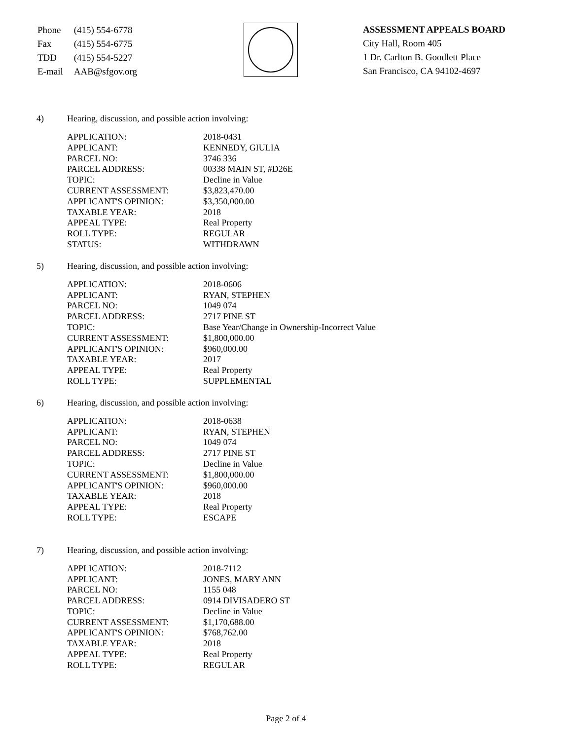| Phone | (415) 554-6778 |
| Fax | (415) 554-6775 |
| TDD | (415) 554-5227 |
| E-mail | AAB@sfgov.org |
ASSESSMENT APPEALS BOARD
City Hall, Room 405
1 Dr. Carlton B. Goodlett Place
San Francisco, CA 94102-4697
4) Hearing, discussion, and possible action involving:
| APPLICATION: | 2018-0431 |
| APPLICANT: | KENNEDY, GIULIA |
| PARCEL NO: | 3746 336 |
| PARCEL ADDRESS: | 00338 MAIN ST, #D26E |
| TOPIC: | Decline in Value |
| CURRENT ASSESSMENT: | $3,823,470.00 |
| APPLICANT'S OPINION: | $3,350,000.00 |
| TAXABLE YEAR: | 2018 |
| APPEAL TYPE: | Real Property |
| ROLL TYPE: | REGULAR |
| STATUS: | WITHDRAWN |
5) Hearing, discussion, and possible action involving:
| APPLICATION: | 2018-0606 |
| APPLICANT: | RYAN, STEPHEN |
| PARCEL NO: | 1049 074 |
| PARCEL ADDRESS: | 2717 PINE ST |
| TOPIC: | Base Year/Change in Ownership-Incorrect Value |
| CURRENT ASSESSMENT: | $1,800,000.00 |
| APPLICANT'S OPINION: | $960,000.00 |
| TAXABLE YEAR: | 2017 |
| APPEAL TYPE: | Real Property |
| ROLL TYPE: | SUPPLEMENTAL |
6) Hearing, discussion, and possible action involving:
| APPLICATION: | 2018-0638 |
| APPLICANT: | RYAN, STEPHEN |
| PARCEL NO: | 1049 074 |
| PARCEL ADDRESS: | 2717 PINE ST |
| TOPIC: | Decline in Value |
| CURRENT ASSESSMENT: | $1,800,000.00 |
| APPLICANT'S OPINION: | $960,000.00 |
| TAXABLE YEAR: | 2018 |
| APPEAL TYPE: | Real Property |
| ROLL TYPE: | ESCAPE |
7) Hearing, discussion, and possible action involving:
| APPLICATION: | 2018-7112 |
| APPLICANT: | JONES, MARY ANN |
| PARCEL NO: | 1155 048 |
| PARCEL ADDRESS: | 0914 DIVISADERO ST |
| TOPIC: | Decline in Value |
| CURRENT ASSESSMENT: | $1,170,688.00 |
| APPLICANT'S OPINION: | $768,762.00 |
| TAXABLE YEAR: | 2018 |
| APPEAL TYPE: | Real Property |
| ROLL TYPE: | REGULAR |
Page 2 of 4